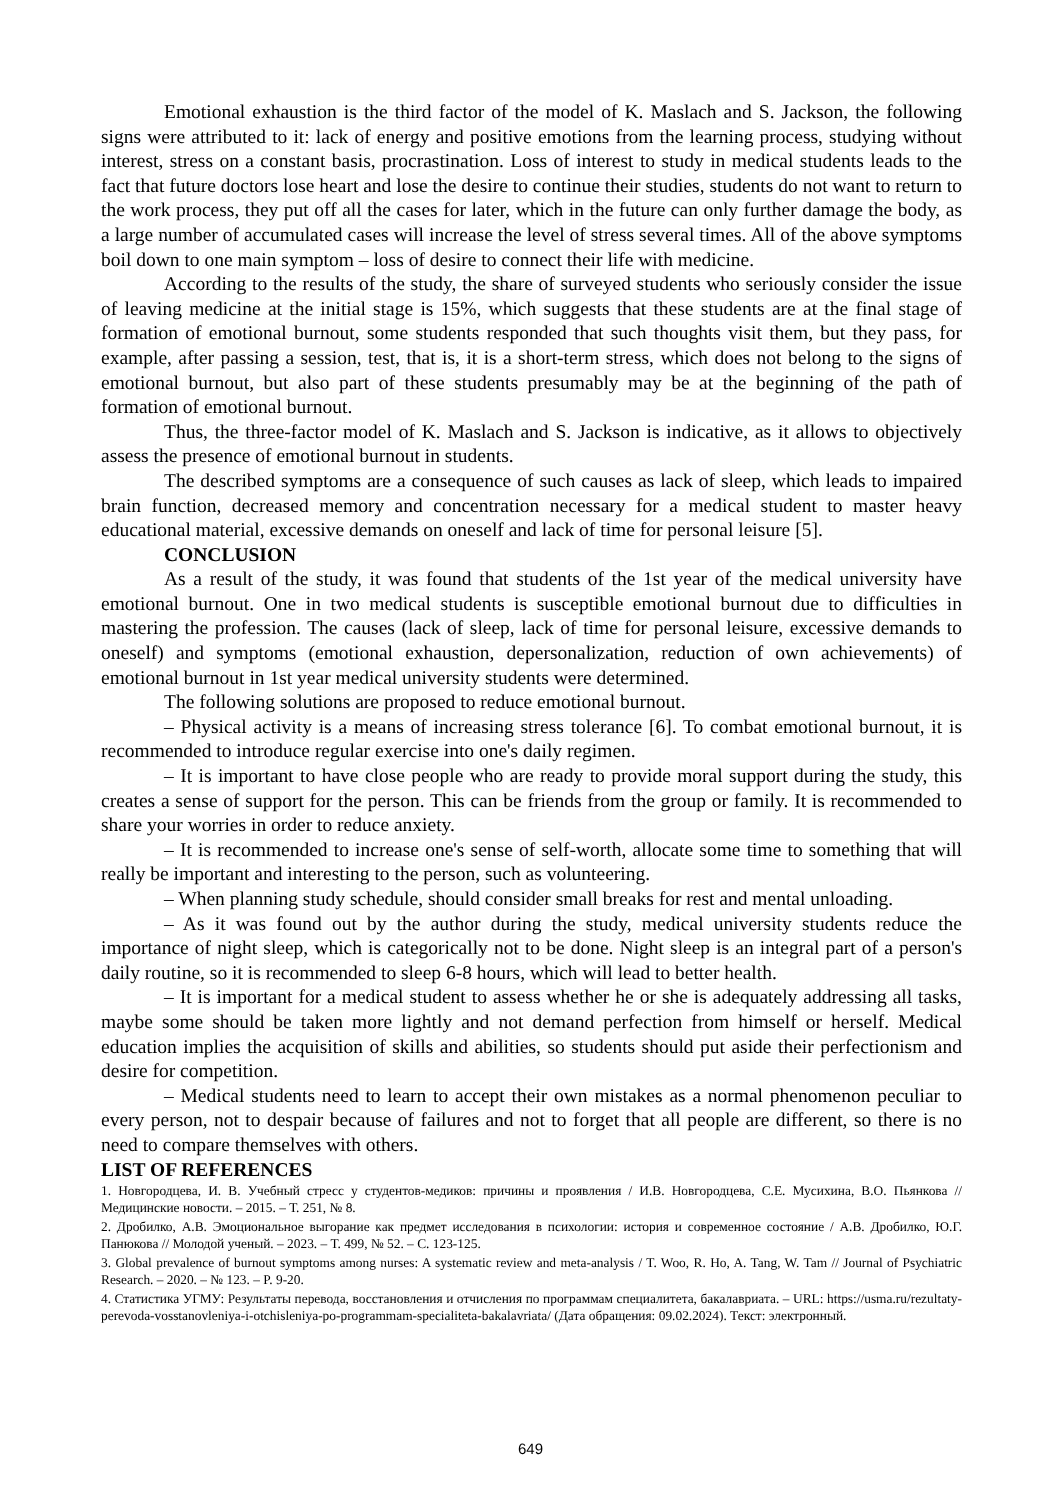Emotional exhaustion is the third factor of the model of K. Maslach and S. Jackson, the following signs were attributed to it: lack of energy and positive emotions from the learning process, studying without interest, stress on a constant basis, procrastination. Loss of interest to study in medical students leads to the fact that future doctors lose heart and lose the desire to continue their studies, students do not want to return to the work process, they put off all the cases for later, which in the future can only further damage the body, as a large number of accumulated cases will increase the level of stress several times. All of the above symptoms boil down to one main symptom – loss of desire to connect their life with medicine.
According to the results of the study, the share of surveyed students who seriously consider the issue of leaving medicine at the initial stage is 15%, which suggests that these students are at the final stage of formation of emotional burnout, some students responded that such thoughts visit them, but they pass, for example, after passing a session, test, that is, it is a short-term stress, which does not belong to the signs of emotional burnout, but also part of these students presumably may be at the beginning of the path of formation of emotional burnout.
Thus, the three-factor model of K. Maslach and S. Jackson is indicative, as it allows to objectively assess the presence of emotional burnout in students.
The described symptoms are a consequence of such causes as lack of sleep, which leads to impaired brain function, decreased memory and concentration necessary for a medical student to master heavy educational material, excessive demands on oneself and lack of time for personal leisure [5].
CONCLUSION
As a result of the study, it was found that students of the 1st year of the medical university have emotional burnout. One in two medical students is susceptible emotional burnout due to difficulties in mastering the profession. The causes (lack of sleep, lack of time for personal leisure, excessive demands to oneself) and symptoms (emotional exhaustion, depersonalization, reduction of own achievements) of emotional burnout in 1st year medical university students were determined.
The following solutions are proposed to reduce emotional burnout.
– Physical activity is a means of increasing stress tolerance [6]. To combat emotional burnout, it is recommended to introduce regular exercise into one's daily regimen.
– It is important to have close people who are ready to provide moral support during the study, this creates a sense of support for the person. This can be friends from the group or family. It is recommended to share your worries in order to reduce anxiety.
– It is recommended to increase one's sense of self-worth, allocate some time to something that will really be important and interesting to the person, such as volunteering.
– When planning study schedule, should consider small breaks for rest and mental unloading.
– As it was found out by the author during the study, medical university students reduce the importance of night sleep, which is categorically not to be done. Night sleep is an integral part of a person's daily routine, so it is recommended to sleep 6-8 hours, which will lead to better health.
– It is important for a medical student to assess whether he or she is adequately addressing all tasks, maybe some should be taken more lightly and not demand perfection from himself or herself. Medical education implies the acquisition of skills and abilities, so students should put aside their perfectionism and desire for competition.
– Medical students need to learn to accept their own mistakes as a normal phenomenon peculiar to every person, not to despair because of failures and not to forget that all people are different, so there is no need to compare themselves with others.
LIST OF REFERENCES
1. Новгородцева, И. В. Учебный стресс у студентов-медиков: причины и проявления / И.В. Новгородцева, С.Е. Мусихина, В.О. Пьянкова // Медицинские новости. – 2015. – Т. 251, № 8.
2. Дробилко, А.В. Эмоциональное выгорание как предмет исследования в психологии: история и современное состояние / А.В. Дробилко, Ю.Г. Панюкова // Молодой ученый. – 2023. – Т. 499, № 52. – С. 123-125.
3. Global prevalence of burnout symptoms among nurses: A systematic review and meta-analysis / T. Woo, R. Ho, A. Tang, W. Tam // Journal of Psychiatric Research. – 2020. – № 123. – P. 9-20.
4. Статистика УГМУ: Результаты перевода, восстановления и отчисления по программам специалитета, бакалавриата. – URL: https://usma.ru/rezultaty-perevoda-vosstanovleniya-i-otchisleniya-po-programmam-specialiteta-bakalavriata/ (Дата обращения: 09.02.2024). Текст: электронный.
649